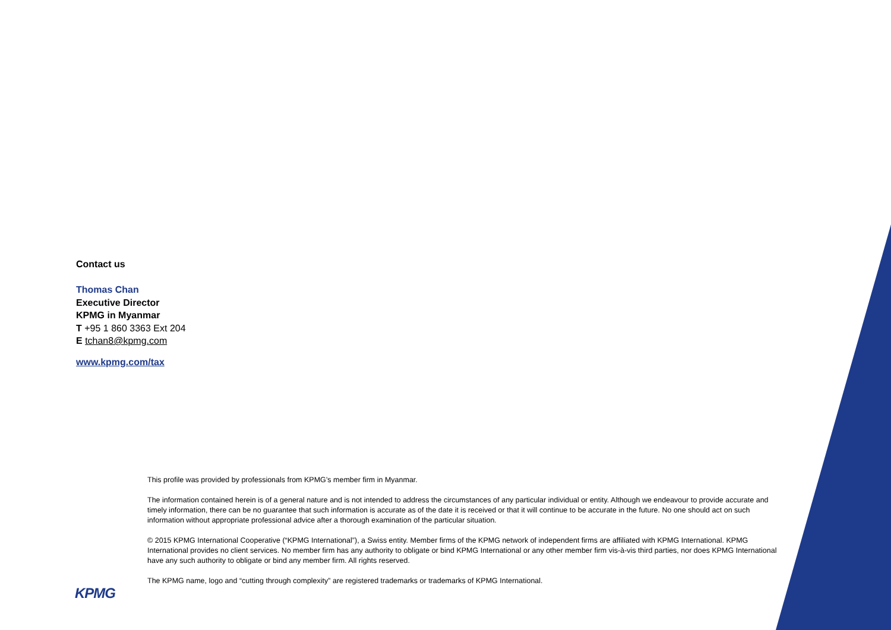Contact us
Thomas Chan
Executive Director
KPMG in Myanmar
T +95 1 860 3363 Ext 204
E tchan8@kpmg.com
www.kpmg.com/tax
This profile was provided by professionals from KPMG’s member firm in Myanmar.
The information contained herein is of a general nature and is not intended to address the circumstances of any particular individual or entity. Although we endeavour to provide accurate and timely information, there can be no guarantee that such information is accurate as of the date it is received or that it will continue to be accurate in the future. No one should act on such information without appropriate professional advice after a thorough examination of the particular situation.
© 2015 KPMG International Cooperative (“KPMG International”), a Swiss entity. Member firms of the KPMG network of independent firms are affiliated with KPMG International. KPMG International provides no client services. No member firm has any authority to obligate or bind KPMG International or any other member firm vis-à-vis third parties, nor does KPMG International have any such authority to obligate or bind any member firm. All rights reserved.
The KPMG name, logo and “cutting through complexity” are registered trademarks or trademarks of KPMG International.
KPMG